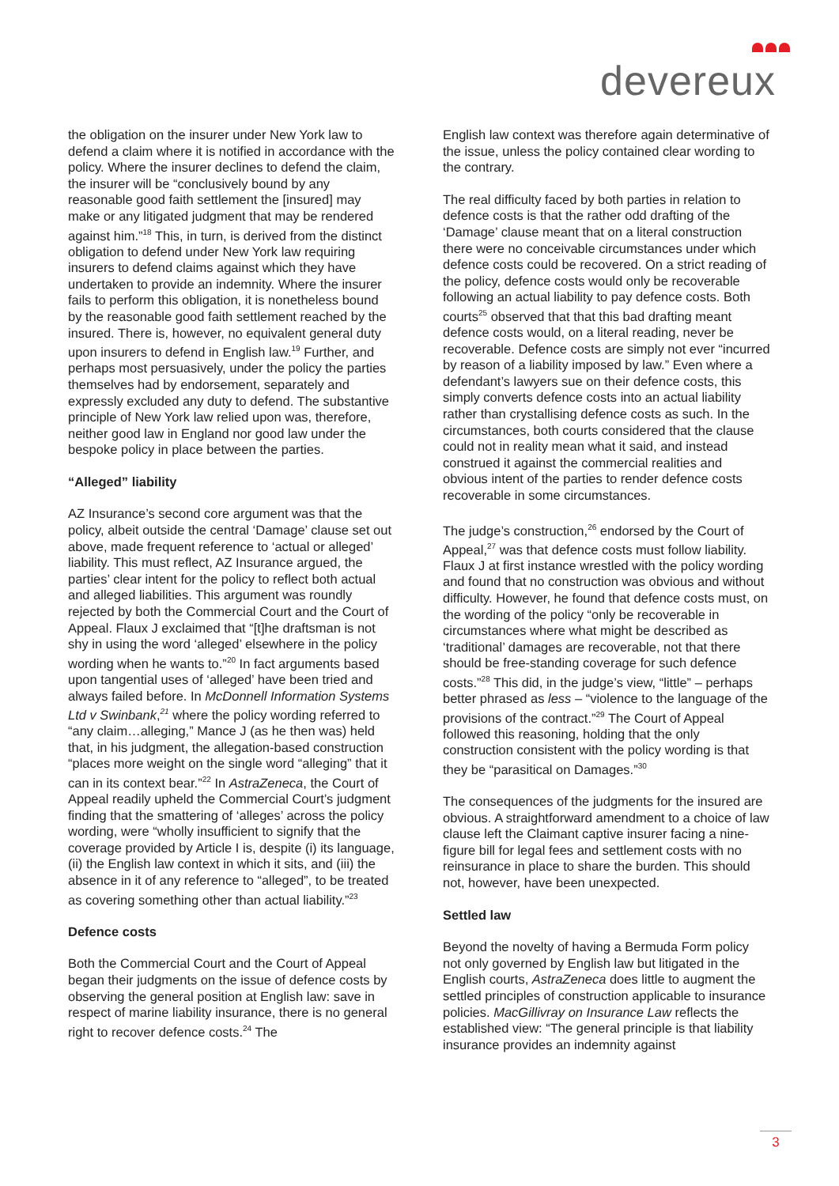devereux
the obligation on the insurer under New York law to defend a claim where it is notified in accordance with the policy. Where the insurer declines to defend the claim, the insurer will be “conclusively bound by any reasonable good faith settlement the [insured] may make or any litigated judgment that may be rendered against him.”<sup>18</sup> This, in turn, is derived from the distinct obligation to defend under New York law requiring insurers to defend claims against which they have undertaken to provide an indemnity. Where the insurer fails to perform this obligation, it is nonetheless bound by the reasonable good faith settlement reached by the insured. There is, however, no equivalent general duty upon insurers to defend in English law.<sup>19</sup> Further, and perhaps most persuasively, under the policy the parties themselves had by endorsement, separately and expressly excluded any duty to defend. The substantive principle of New York law relied upon was, therefore, neither good law in England nor good law under the bespoke policy in place between the parties.
“Alleged” liability
AZ Insurance’s second core argument was that the policy, albeit outside the central ‘Damage’ clause set out above, made frequent reference to ‘actual or alleged’ liability. This must reflect, AZ Insurance argued, the parties’ clear intent for the policy to reflect both actual and alleged liabilities. This argument was roundly rejected by both the Commercial Court and the Court of Appeal. Flaux J exclaimed that “[t]he draftsman is not shy in using the word ‘alleged’ elsewhere in the policy wording when he wants to.”<sup>20</sup> In fact arguments based upon tangential uses of ‘alleged’ have been tried and always failed before. In McDonnell Information Systems Ltd v Swinbank,<sup>21</sup> where the policy wording referred to “any claim…alleging,” Mance J (as he then was) held that, in his judgment, the allegation-based construction “places more weight on the single word “alleging” that it can in its context bear.”<sup>22</sup> In AstraZeneca, the Court of Appeal readily upheld the Commercial Court’s judgment finding that the smattering of ‘alleges’ across the policy wording, were “wholly insufficient to signify that the coverage provided by Article I is, despite (i) its language, (ii) the English law context in which it sits, and (iii) the absence in it of any reference to “alleged”, to be treated as covering something other than actual liability.”<sup>23</sup>
Defence costs
Both the Commercial Court and the Court of Appeal began their judgments on the issue of defence costs by observing the general position at English law: save in respect of marine liability insurance, there is no general right to recover defence costs.<sup>24</sup> The
English law context was therefore again determinative of the issue, unless the policy contained clear wording to the contrary.
The real difficulty faced by both parties in relation to defence costs is that the rather odd drafting of the ‘Damage’ clause meant that on a literal construction there were no conceivable circumstances under which defence costs could be recovered. On a strict reading of the policy, defence costs would only be recoverable following an actual liability to pay defence costs. Both courts<sup>25</sup> observed that that this bad drafting meant defence costs would, on a literal reading, never be recoverable. Defence costs are simply not ever “incurred by reason of a liability imposed by law.” Even where a defendant’s lawyers sue on their defence costs, this simply converts defence costs into an actual liability rather than crystallising defence costs as such. In the circumstances, both courts considered that the clause could not in reality mean what it said, and instead construed it against the commercial realities and obvious intent of the parties to render defence costs recoverable in some circumstances.
The judge’s construction,<sup>26</sup> endorsed by the Court of Appeal,<sup>27</sup> was that defence costs must follow liability. Flaux J at first instance wrestled with the policy wording and found that no construction was obvious and without difficulty. However, he found that defence costs must, on the wording of the policy “only be recoverable in circumstances where what might be described as ‘traditional’ damages are recoverable, not that there should be free-standing coverage for such defence costs.”<sup>28</sup> This did, in the judge’s view, “little” – perhaps better phrased as less – “violence to the language of the provisions of the contract.”<sup>29</sup> The Court of Appeal followed this reasoning, holding that the only construction consistent with the policy wording is that they be “parasitical on Damages.”<sup>30</sup>
The consequences of the judgments for the insured are obvious. A straightforward amendment to a choice of law clause left the Claimant captive insurer facing a nine-figure bill for legal fees and settlement costs with no reinsurance in place to share the burden. This should not, however, have been unexpected.
Settled law
Beyond the novelty of having a Bermuda Form policy not only governed by English law but litigated in the English courts, AstraZeneca does little to augment the settled principles of construction applicable to insurance policies. MacGillivray on Insurance Law reflects the established view: “The general principle is that liability insurance provides an indemnity against
3